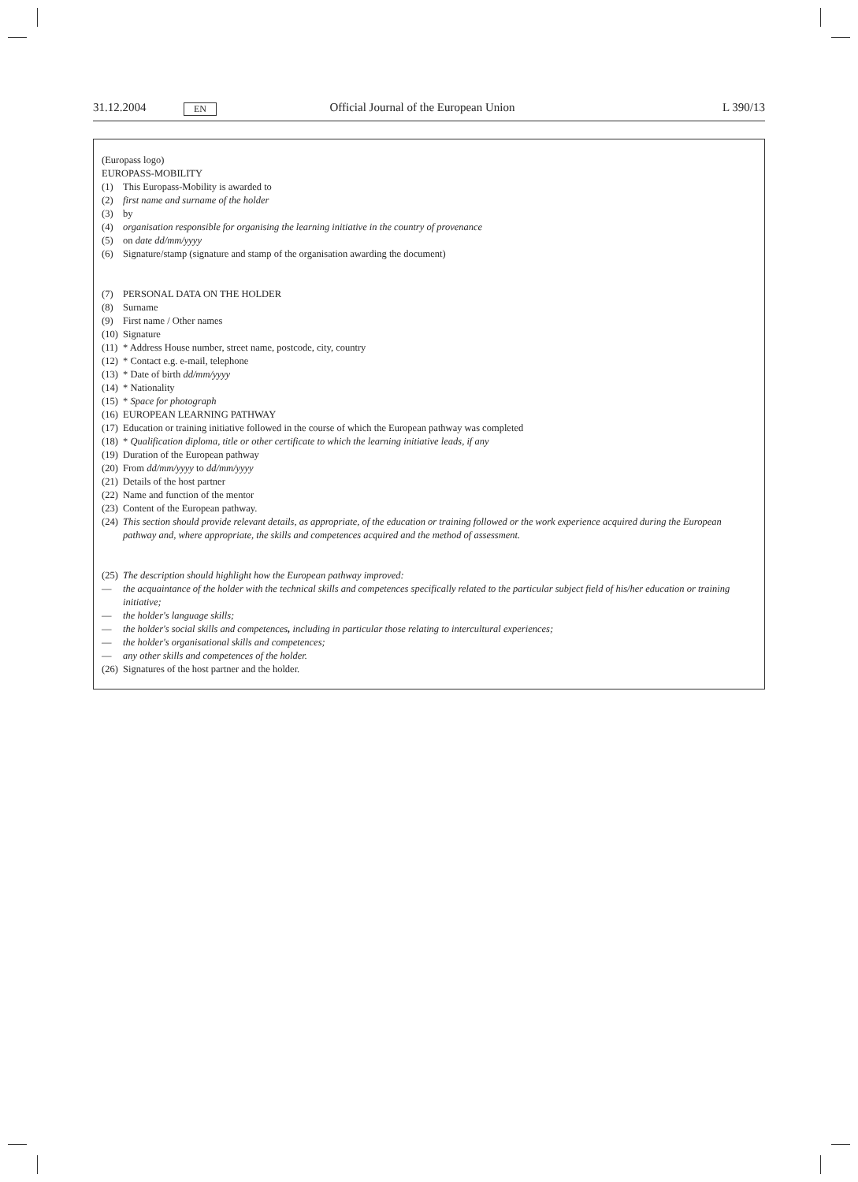31.12.2004 EN Official Journal of the European Union L 390/13
(Europass logo)
EUROPASS-MOBILITY
(1) This Europass-Mobility is awarded to
(2) first name and surname of the holder
(3) by
(4) organisation responsible for organising the learning initiative in the country of provenance
(5) on date dd/mm/yyyy
(6) Signature/stamp (signature and stamp of the organisation awarding the document)
(7) PERSONAL DATA ON THE HOLDER
(8) Surname
(9) First name / Other names
(10) Signature
(11) * Address House number, street name, postcode, city, country
(12) * Contact e.g. e-mail, telephone
(13) * Date of birth dd/mm/yyyy
(14) * Nationality
(15) * Space for photograph
(16) EUROPEAN LEARNING PATHWAY
(17) Education or training initiative followed in the course of which the European pathway was completed
(18) * Qualification diploma, title or other certificate to which the learning initiative leads, if any
(19) Duration of the European pathway
(20) From dd/mm/yyyy to dd/mm/yyyy
(21) Details of the host partner
(22) Name and function of the mentor
(23) Content of the European pathway.
(24) This section should provide relevant details, as appropriate, of the education or training followed or the work experience acquired during the European pathway and, where appropriate, the skills and competences acquired and the method of assessment.
(25) The description should highlight how the European pathway improved:
— the acquaintance of the holder with the technical skills and competences specifically related to the particular subject field of his/her education or training initiative;
— the holder's language skills;
— the holder's social skills and competences, including in particular those relating to intercultural experiences;
— the holder's organisational skills and competences;
— any other skills and competences of the holder.
(26) Signatures of the host partner and the holder.